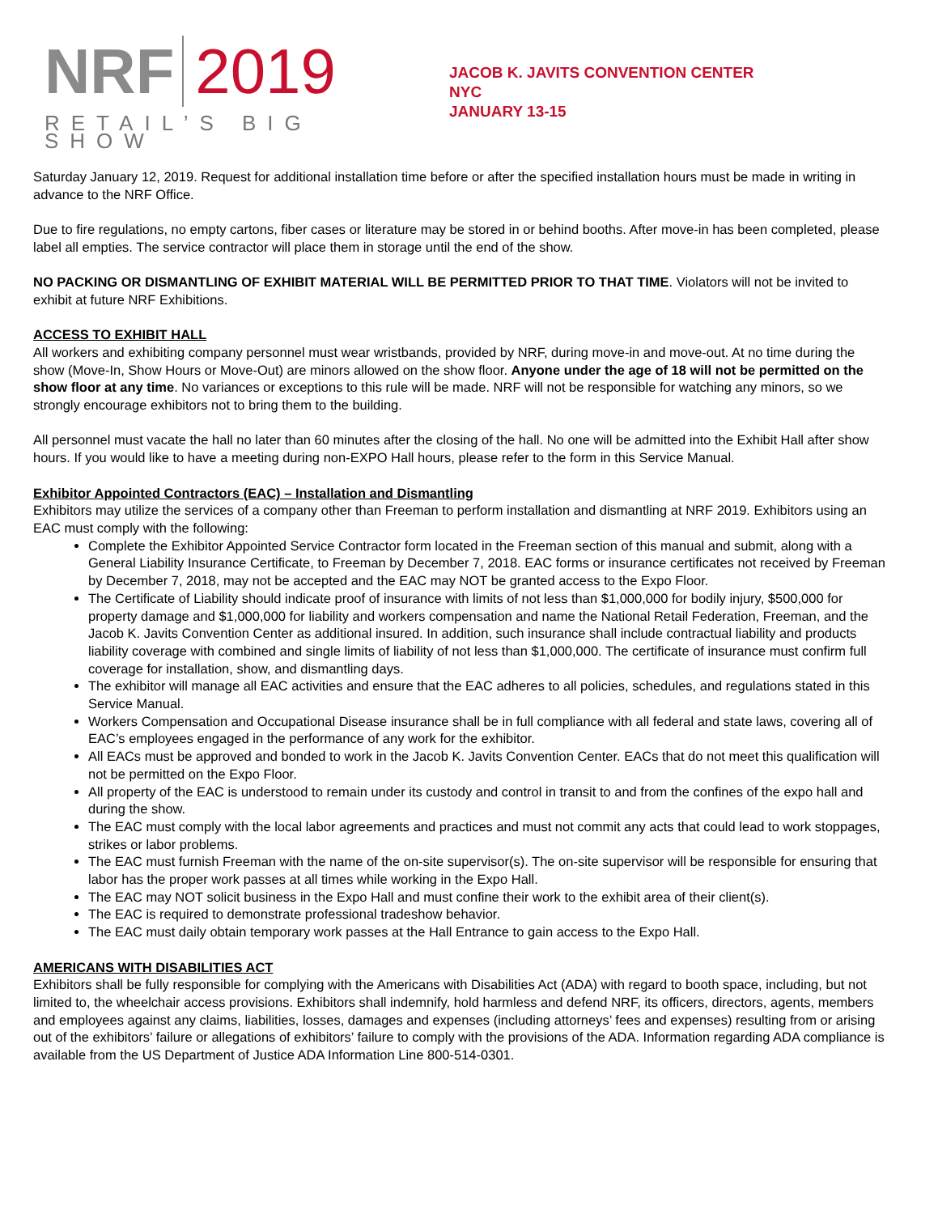NRF 2019
RETAIL’S BIG SHOW
JACOB K. JAVITS CONVENTION CENTER
NYC
JANUARY 13-15
Saturday January 12, 2019. Request for additional installation time before or after the specified installation hours must be made in writing in advance to the NRF Office.
Due to fire regulations, no empty cartons, fiber cases or literature may be stored in or behind booths. After move-in has been completed, please label all empties. The service contractor will place them in storage until the end of the show.
NO PACKING OR DISMANTLING OF EXHIBIT MATERIAL WILL BE PERMITTED PRIOR TO THAT TIME. Violators will not be invited to exhibit at future NRF Exhibitions.
ACCESS TO EXHIBIT HALL
All workers and exhibiting company personnel must wear wristbands, provided by NRF, during move-in and move-out. At no time during the show (Move-In, Show Hours or Move-Out) are minors allowed on the show floor. Anyone under the age of 18 will not be permitted on the show floor at any time. No variances or exceptions to this rule will be made. NRF will not be responsible for watching any minors, so we strongly encourage exhibitors not to bring them to the building.
All personnel must vacate the hall no later than 60 minutes after the closing of the hall. No one will be admitted into the Exhibit Hall after show hours. If you would like to have a meeting during non-EXPO Hall hours, please refer to the form in this Service Manual.
Exhibitor Appointed Contractors (EAC) – Installation and Dismantling
Exhibitors may utilize the services of a company other than Freeman to perform installation and dismantling at NRF 2019. Exhibitors using an EAC must comply with the following:
Complete the Exhibitor Appointed Service Contractor form located in the Freeman section of this manual and submit, along with a General Liability Insurance Certificate, to Freeman by December 7, 2018. EAC forms or insurance certificates not received by Freeman by December 7, 2018, may not be accepted and the EAC may NOT be granted access to the Expo Floor.
The Certificate of Liability should indicate proof of insurance with limits of not less than $1,000,000 for bodily injury, $500,000 for property damage and $1,000,000 for liability and workers compensation and name the National Retail Federation, Freeman, and the Jacob K. Javits Convention Center as additional insured. In addition, such insurance shall include contractual liability and products liability coverage with combined and single limits of liability of not less than $1,000,000. The certificate of insurance must confirm full coverage for installation, show, and dismantling days.
The exhibitor will manage all EAC activities and ensure that the EAC adheres to all policies, schedules, and regulations stated in this Service Manual.
Workers Compensation and Occupational Disease insurance shall be in full compliance with all federal and state laws, covering all of EAC’s employees engaged in the performance of any work for the exhibitor.
All EACs must be approved and bonded to work in the Jacob K. Javits Convention Center. EACs that do not meet this qualification will not be permitted on the Expo Floor.
All property of the EAC is understood to remain under its custody and control in transit to and from the confines of the expo hall and during the show.
The EAC must comply with the local labor agreements and practices and must not commit any acts that could lead to work stoppages, strikes or labor problems.
The EAC must furnish Freeman with the name of the on-site supervisor(s). The on-site supervisor will be responsible for ensuring that labor has the proper work passes at all times while working in the Expo Hall.
The EAC may NOT solicit business in the Expo Hall and must confine their work to the exhibit area of their client(s).
The EAC is required to demonstrate professional tradeshow behavior.
The EAC must daily obtain temporary work passes at the Hall Entrance to gain access to the Expo Hall.
AMERICANS WITH DISABILITIES ACT
Exhibitors shall be fully responsible for complying with the Americans with Disabilities Act (ADA) with regard to booth space, including, but not limited to, the wheelchair access provisions. Exhibitors shall indemnify, hold harmless and defend NRF, its officers, directors, agents, members and employees against any claims, liabilities, losses, damages and expenses (including attorneys’ fees and expenses) resulting from or arising out of the exhibitors’ failure or allegations of exhibitors’ failure to comply with the provisions of the ADA. Information regarding ADA compliance is available from the US Department of Justice ADA Information Line 800-514-0301.